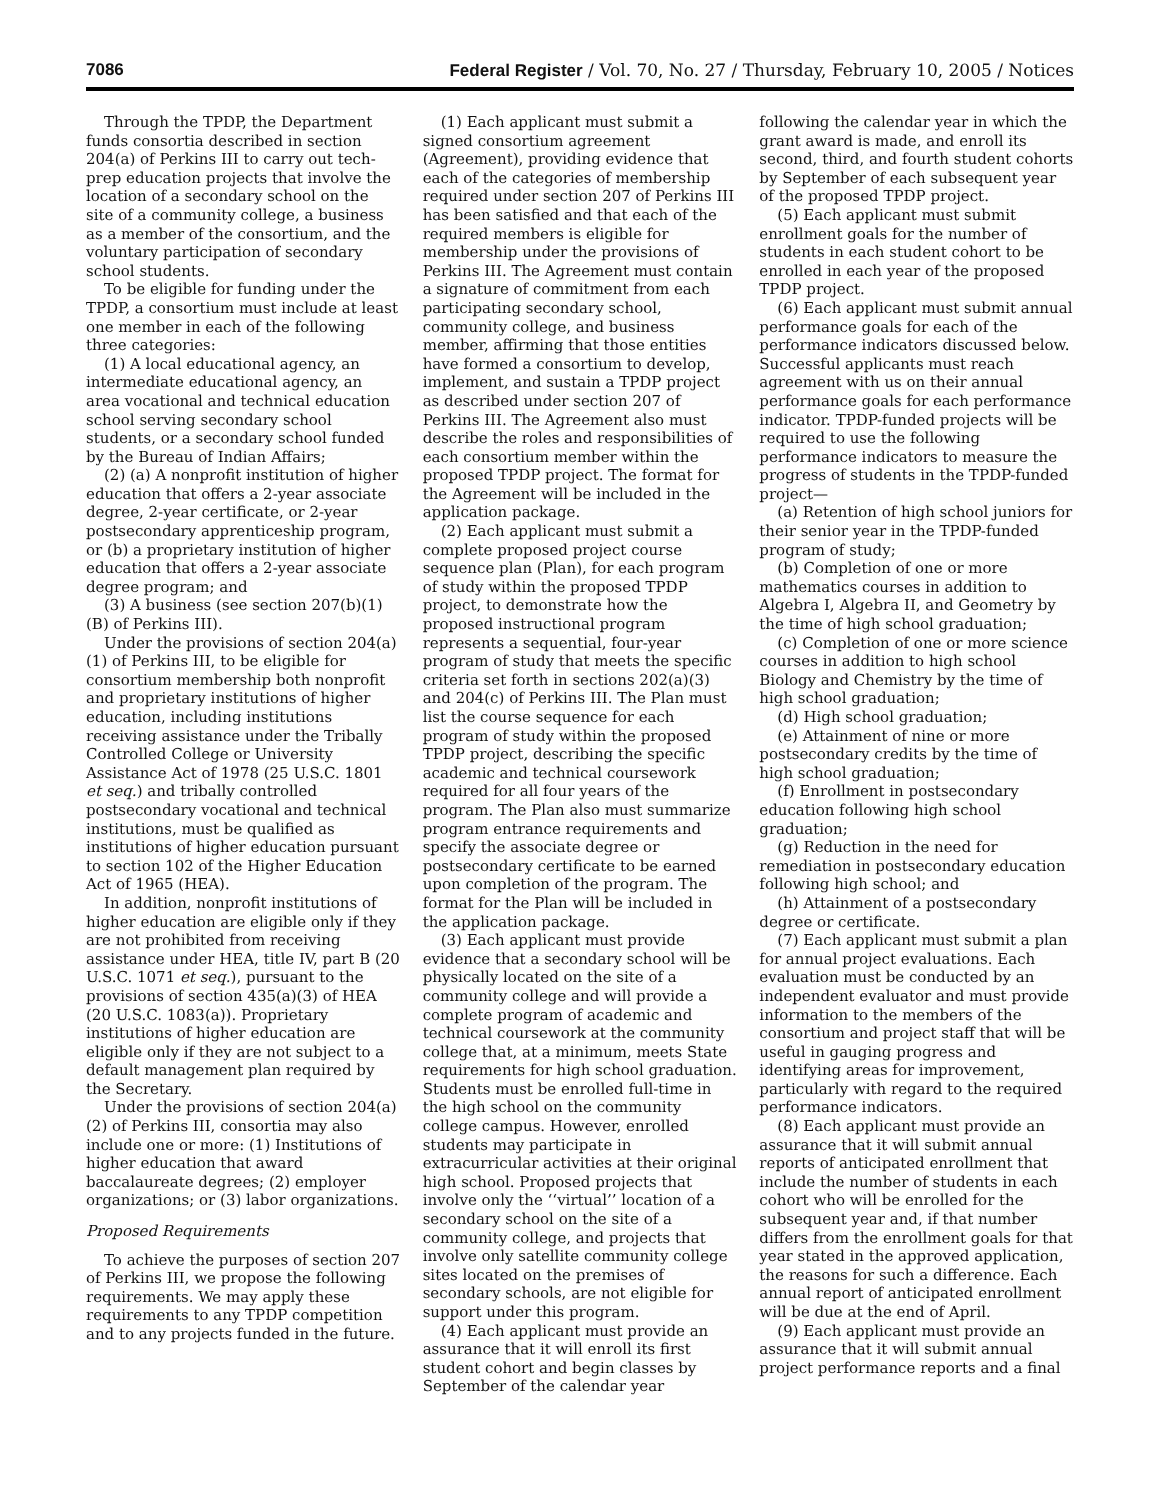7086 Federal Register / Vol. 70, No. 27 / Thursday, February 10, 2005 / Notices
Through the TPDP, the Department funds consortia described in section 204(a) of Perkins III to carry out tech-prep education projects that involve the location of a secondary school on the site of a community college, a business as a member of the consortium, and the voluntary participation of secondary school students.
To be eligible for funding under the TPDP, a consortium must include at least one member in each of the following three categories:
(1) A local educational agency, an intermediate educational agency, an area vocational and technical education school serving secondary school students, or a secondary school funded by the Bureau of Indian Affairs;
(2) (a) A nonprofit institution of higher education that offers a 2-year associate degree, 2-year certificate, or 2-year postsecondary apprenticeship program, or (b) a proprietary institution of higher education that offers a 2-year associate degree program; and
(3) A business (see section 207(b)(1)(B) of Perkins III).
Under the provisions of section 204(a)(1) of Perkins III, to be eligible for consortium membership both nonprofit and proprietary institutions of higher education, including institutions receiving assistance under the Tribally Controlled College or University Assistance Act of 1978 (25 U.S.C. 1801 et seq.) and tribally controlled postsecondary vocational and technical institutions, must be qualified as institutions of higher education pursuant to section 102 of the Higher Education Act of 1965 (HEA).
In addition, nonprofit institutions of higher education are eligible only if they are not prohibited from receiving assistance under HEA, title IV, part B (20 U.S.C. 1071 et seq.), pursuant to the provisions of section 435(a)(3) of HEA (20 U.S.C. 1083(a)). Proprietary institutions of higher education are eligible only if they are not subject to a default management plan required by the Secretary.
Under the provisions of section 204(a)(2) of Perkins III, consortia may also include one or more: (1) Institutions of higher education that award baccalaureate degrees; (2) employer organizations; or (3) labor organizations.
Proposed Requirements
To achieve the purposes of section 207 of Perkins III, we propose the following requirements. We may apply these requirements to any TPDP competition and to any projects funded in the future.
(1) Each applicant must submit a signed consortium agreement (Agreement), providing evidence that each of the categories of membership required under section 207 of Perkins III has been satisfied and that each of the required members is eligible for membership under the provisions of Perkins III. The Agreement must contain a signature of commitment from each participating secondary school, community college, and business member, affirming that those entities have formed a consortium to develop, implement, and sustain a TPDP project as described under section 207 of Perkins III. The Agreement also must describe the roles and responsibilities of each consortium member within the proposed TPDP project. The format for the Agreement will be included in the application package.
(2) Each applicant must submit a complete proposed project course sequence plan (Plan), for each program of study within the proposed TPDP project, to demonstrate how the proposed instructional program represents a sequential, four-year program of study that meets the specific criteria set forth in sections 202(a)(3) and 204(c) of Perkins III. The Plan must list the course sequence for each program of study within the proposed TPDP project, describing the specific academic and technical coursework required for all four years of the program. The Plan also must summarize program entrance requirements and specify the associate degree or postsecondary certificate to be earned upon completion of the program. The format for the Plan will be included in the application package.
(3) Each applicant must provide evidence that a secondary school will be physically located on the site of a community college and will provide a complete program of academic and technical coursework at the community college that, at a minimum, meets State requirements for high school graduation. Students must be enrolled full-time in the high school on the community college campus. However, enrolled students may participate in extracurricular activities at their original high school. Proposed projects that involve only the ‘‘virtual’’ location of a secondary school on the site of a community college, and projects that involve only satellite community college sites located on the premises of secondary schools, are not eligible for support under this program.
(4) Each applicant must provide an assurance that it will enroll its first student cohort and begin classes by September of the calendar year
following the calendar year in which the grant award is made, and enroll its second, third, and fourth student cohorts by September of each subsequent year of the proposed TPDP project.
(5) Each applicant must submit enrollment goals for the number of students in each student cohort to be enrolled in each year of the proposed TPDP project.
(6) Each applicant must submit annual performance goals for each of the performance indicators discussed below. Successful applicants must reach agreement with us on their annual performance goals for each performance indicator. TPDP-funded projects will be required to use the following performance indicators to measure the progress of students in the TPDP-funded project—
(a) Retention of high school juniors for their senior year in the TPDP-funded program of study;
(b) Completion of one or more mathematics courses in addition to Algebra I, Algebra II, and Geometry by the time of high school graduation;
(c) Completion of one or more science courses in addition to high school Biology and Chemistry by the time of high school graduation;
(d) High school graduation;
(e) Attainment of nine or more postsecondary credits by the time of high school graduation;
(f) Enrollment in postsecondary education following high school graduation;
(g) Reduction in the need for remediation in postsecondary education following high school; and
(h) Attainment of a postsecondary degree or certificate.
(7) Each applicant must submit a plan for annual project evaluations. Each evaluation must be conducted by an independent evaluator and must provide information to the members of the consortium and project staff that will be useful in gauging progress and identifying areas for improvement, particularly with regard to the required performance indicators.
(8) Each applicant must provide an assurance that it will submit annual reports of anticipated enrollment that include the number of students in each cohort who will be enrolled for the subsequent year and, if that number differs from the enrollment goals for that year stated in the approved application, the reasons for such a difference. Each annual report of anticipated enrollment will be due at the end of April.
(9) Each applicant must provide an assurance that it will submit annual project performance reports and a final